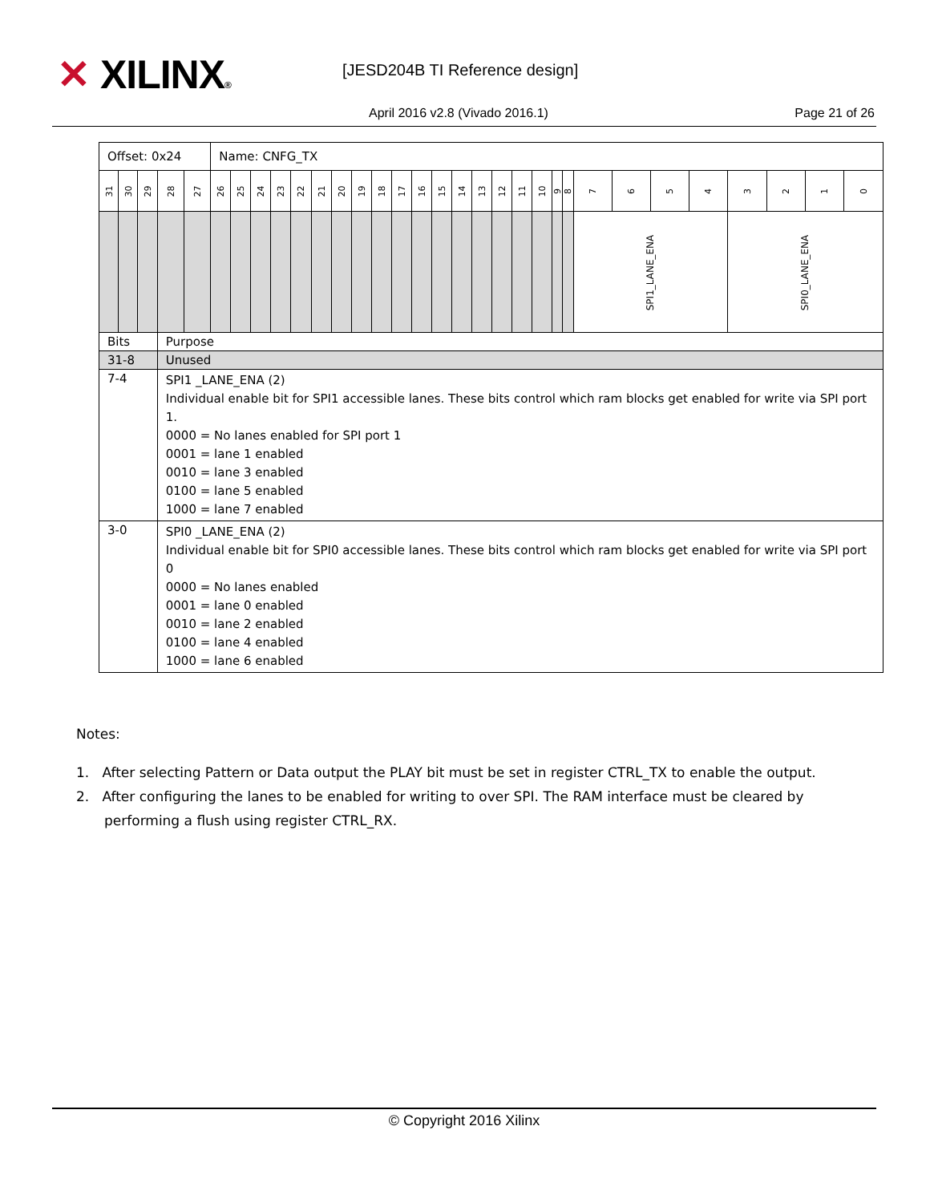✕ XILINX® [JESD204B TI Reference design]
April 2016 v2.8 (Vivado 2016.1)
Page 21 of 26
| Offset: 0x24 | | | | | Name: CNFG_TX | | | | | | | | | | | | | | | | | | | | | | | | | | |
| 31 | 30 | 29 | 28 | 27 | 26 | 25 | 24 | 23 | 22 | 21 | 20 | 19 | 18 | 17 | 16 | 15 | 14 | 13 | 12 | 11 | 10 | 9 | 8 | 7 | 6 | 5 | 4 | 3 | 2 | 1 | 0 |
| | | | | | | | | | | | | | | | | | | | | | | | | SPI1_LANE_ENA | | | | SPI0_LANE_ENA | | | |
| Bits | | | Purpose | | | | | | | | | | | | | | | | | | | | | | | | | | | | |
| 31-8 | | | Unused | | | | | | | | | | | | | | | | | | | | | | | | | | | | |
| 7-4 | | | SPI1 _LANE_ENA (2) Individual enable bit for SPI1 accessible lanes. These bits control which ram blocks get enabled for write via SPI port 1. 0000 = No lanes enabled for SPI port 1 0001 = lane 1 enabled 0010 = lane 3 enabled 0100 = lane 5 enabled 1000 = lane 7 enabled | | | | | | | | | | | | | | | | | | | | | | | | | | | | |
| 3-0 | | | SPI0 _LANE_ENA (2) Individual enable bit for SPI0 accessible lanes. These bits control which ram blocks get enabled for write via SPI port 0 0000 = No lanes enabled 0001 = lane 0 enabled 0010 = lane 2 enabled 0100 = lane 4 enabled 1000 = lane 6 enabled | | | | | | | | | | | | | | | | | | | | | | | | | | | | |
Notes:
1. After selecting Pattern or Data output the PLAY bit must be set in register CTRL_TX to enable the output.
2. After configuring the lanes to be enabled for writing to over SPI. The RAM interface must be cleared by performing a flush using register CTRL_RX.
© Copyright 2016 Xilinx